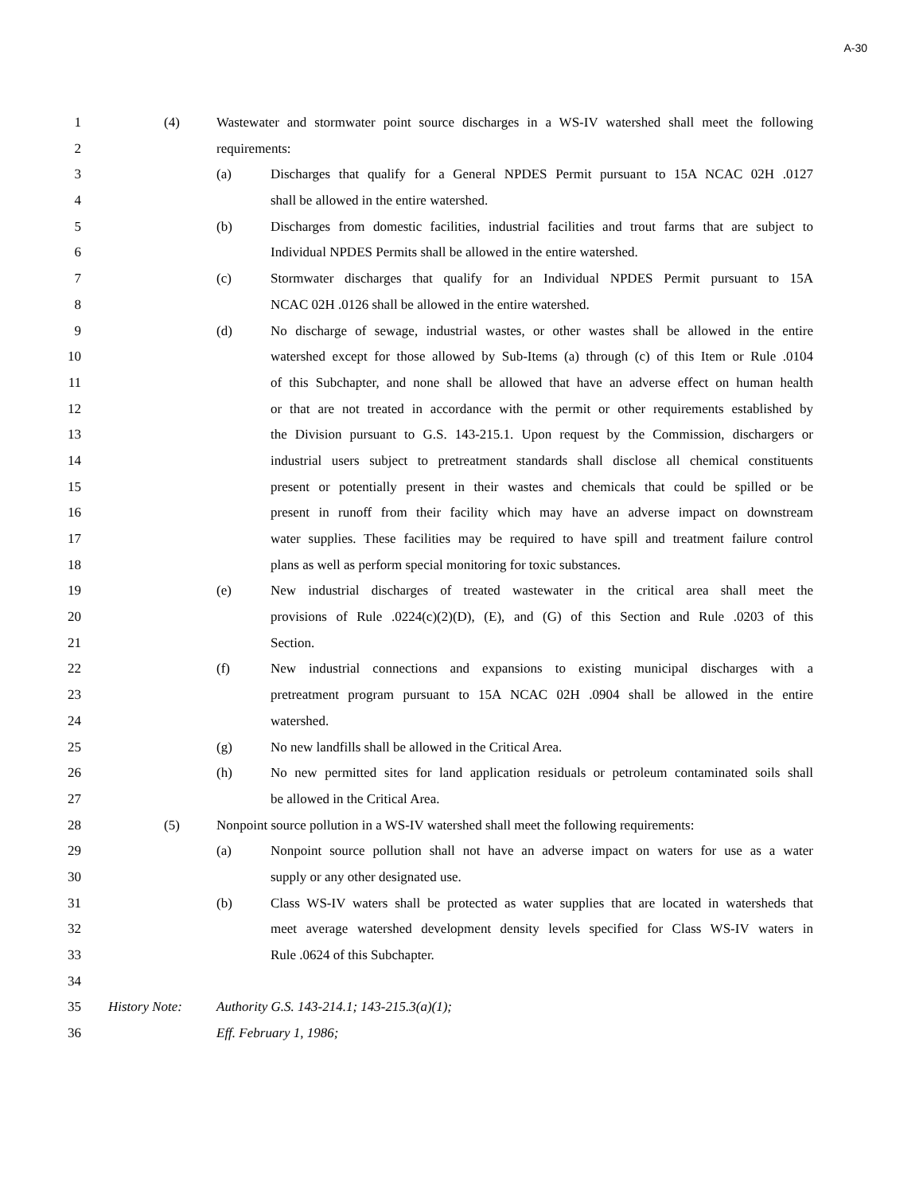A-30
1 (4) Wastewater and stormwater point source discharges in a WS-IV watershed shall meet the following
2 requirements:
3 (a) Discharges that qualify for a General NPDES Permit pursuant to 15A NCAC 02H .0127
4 shall be allowed in the entire watershed.
5 (b) Discharges from domestic facilities, industrial facilities and trout farms that are subject to
6 Individual NPDES Permits shall be allowed in the entire watershed.
7 (c) Stormwater discharges that qualify for an Individual NPDES Permit pursuant to 15A
8 NCAC 02H .0126 shall be allowed in the entire watershed.
9 (d) No discharge of sewage, industrial wastes, or other wastes shall be allowed in the entire
10 watershed except for those allowed by Sub-Items (a) through (c) of this Item or Rule .0104
11 of this Subchapter, and none shall be allowed that have an adverse effect on human health
12 or that are not treated in accordance with the permit or other requirements established by
13 the Division pursuant to G.S. 143-215.1. Upon request by the Commission, dischargers or
14 industrial users subject to pretreatment standards shall disclose all chemical constituents
15 present or potentially present in their wastes and chemicals that could be spilled or be
16 present in runoff from their facility which may have an adverse impact on downstream
17 water supplies. These facilities may be required to have spill and treatment failure control
18 plans as well as perform special monitoring for toxic substances.
19 (e) New industrial discharges of treated wastewater in the critical area shall meet the
20 provisions of Rule .0224(c)(2)(D), (E), and (G) of this Section and Rule .0203 of this
21 Section.
22 (f) New industrial connections and expansions to existing municipal discharges with a
23 pretreatment program pursuant to 15A NCAC 02H .0904 shall be allowed in the entire
24 watershed.
25 (g) No new landfills shall be allowed in the Critical Area.
26 (h) No new permitted sites for land application residuals or petroleum contaminated soils shall
27 be allowed in the Critical Area.
28 (5) Nonpoint source pollution in a WS-IV watershed shall meet the following requirements:
29 (a) Nonpoint source pollution shall not have an adverse impact on waters for use as a water
30 supply or any other designated use.
31 (b) Class WS-IV waters shall be protected as water supplies that are located in watersheds that
32 meet average watershed development density levels specified for Class WS-IV waters in
33 Rule .0624 of this Subchapter.
34
35 History Note: Authority G.S. 143-214.1; 143-215.3(a)(1);
36 Eff. February 1, 1986;